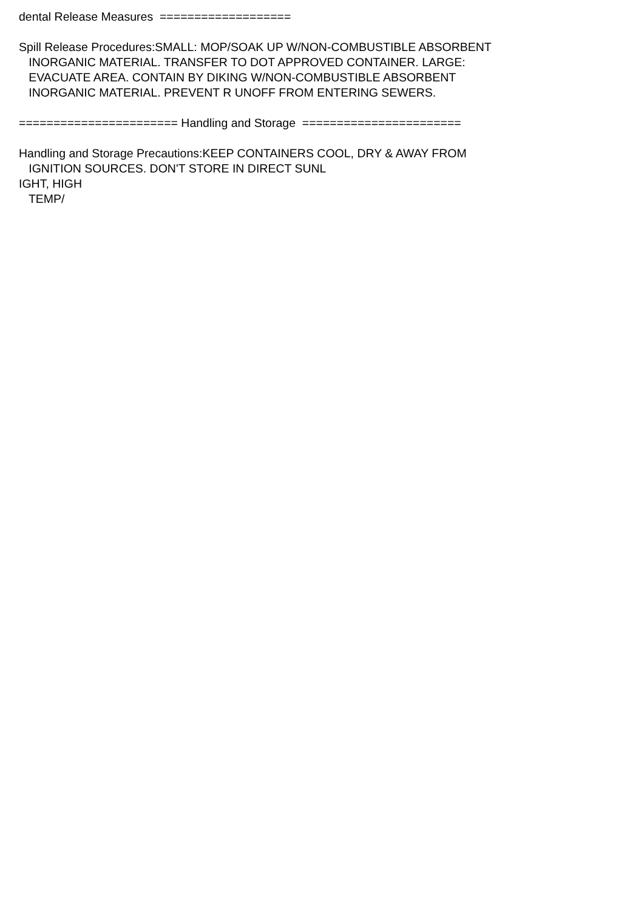dental Release Measures =================== Spill Release Procedures:SMALL: MOP/SOAK UP W/NON-COMBUSTIBLE ABSORBENT INORGANIC MATERIAL. TRANSFER TO DOT APPROVED CONTAINER. LARGE: EVACUATE AREA. CONTAIN BY DIKING W/NON-COMBUSTIBLE ABSORBENT INORGANIC MATERIAL. PREVENT R UNOFF FROM ENTERING SEWERS. ======================= Handling and Storage ======================= Handling and Storage Precautions:KEEP CONTAINERS COOL, DRY & AWAY FROM IGNITION SOURCES. DON'T STORE IN DIRECT SUNL IGHT, HIGH TEMP/